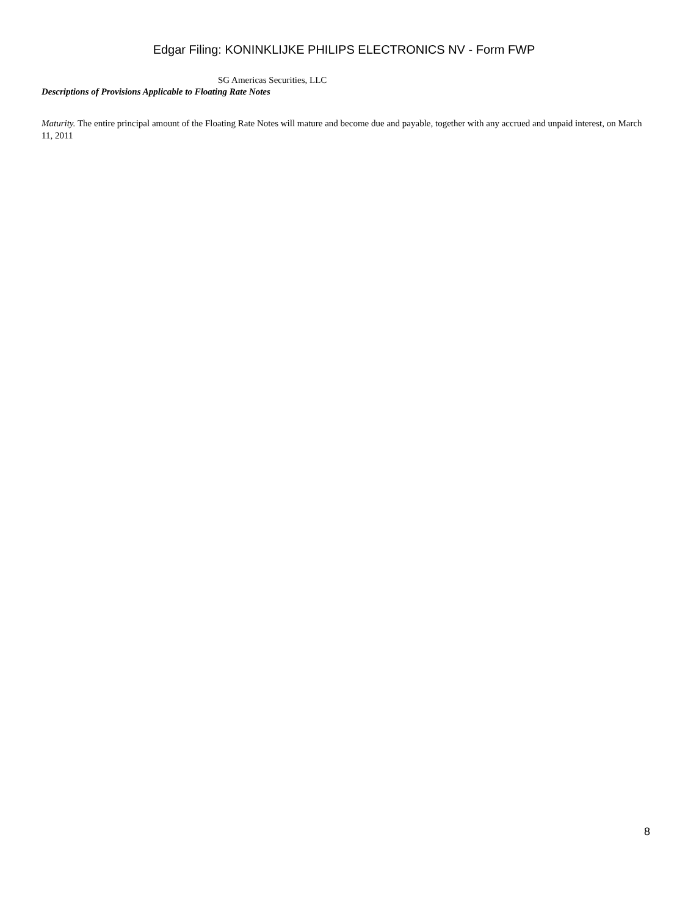Edgar Filing: KONINKLIJKE PHILIPS ELECTRONICS NV - Form FWP
SG Americas Securities, LLC
Descriptions of Provisions Applicable to Floating Rate Notes
Maturity. The entire principal amount of the Floating Rate Notes will mature and become due and payable, together with any accrued and unpaid interest, on March 11, 2011
8